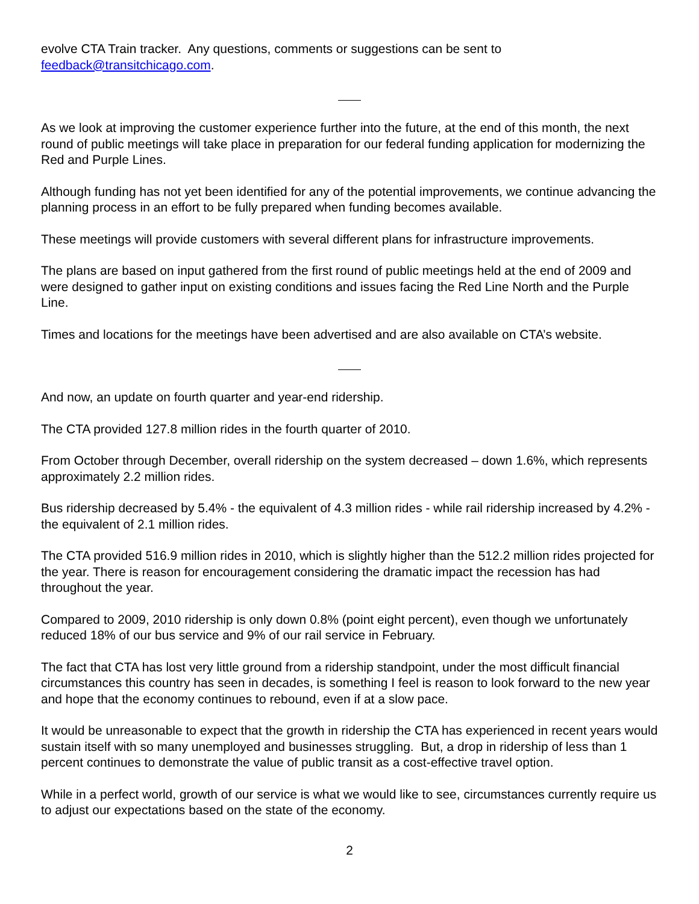evolve CTA Train tracker. Any questions, comments or suggestions can be sent to feedback@transitchicago.com.
As we look at improving the customer experience further into the future, at the end of this month, the next round of public meetings will take place in preparation for our federal funding application for modernizing the Red and Purple Lines.
Although funding has not yet been identified for any of the potential improvements, we continue advancing the planning process in an effort to be fully prepared when funding becomes available.
These meetings will provide customers with several different plans for infrastructure improvements.
The plans are based on input gathered from the first round of public meetings held at the end of 2009 and were designed to gather input on existing conditions and issues facing the Red Line North and the Purple Line.
Times and locations for the meetings have been advertised and are also available on CTA’s website.
And now, an update on fourth quarter and year-end ridership.
The CTA provided 127.8 million rides in the fourth quarter of 2010.
From October through December, overall ridership on the system decreased – down 1.6%, which represents approximately 2.2 million rides.
Bus ridership decreased by 5.4% - the equivalent of 4.3 million rides - while rail ridership increased by 4.2% - the equivalent of 2.1 million rides.
The CTA provided 516.9 million rides in 2010, which is slightly higher than the 512.2 million rides projected for the year. There is reason for encouragement considering the dramatic impact the recession has had throughout the year.
Compared to 2009, 2010 ridership is only down 0.8% (point eight percent), even though we unfortunately reduced 18% of our bus service and 9% of our rail service in February.
The fact that CTA has lost very little ground from a ridership standpoint, under the most difficult financial circumstances this country has seen in decades, is something I feel is reason to look forward to the new year and hope that the economy continues to rebound, even if at a slow pace.
It would be unreasonable to expect that the growth in ridership the CTA has experienced in recent years would sustain itself with so many unemployed and businesses struggling. But, a drop in ridership of less than 1 percent continues to demonstrate the value of public transit as a cost-effective travel option.
While in a perfect world, growth of our service is what we would like to see, circumstances currently require us to adjust our expectations based on the state of the economy.
2